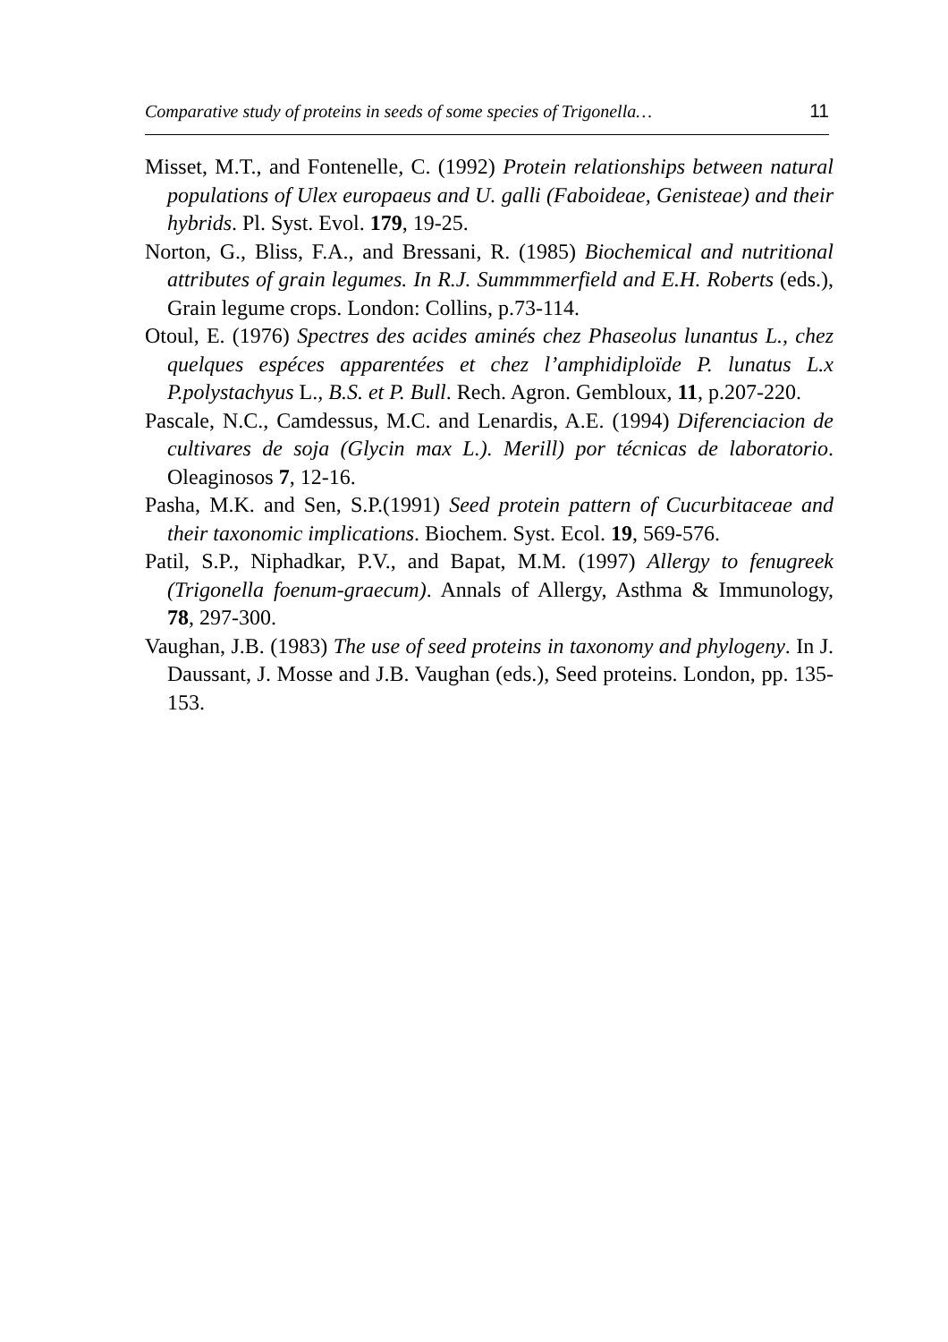Comparative study of proteins in seeds of some species of Trigonella… 11
Misset, M.T., and Fontenelle, C. (1992) Protein relationships between natural populations of Ulex europaeus and U. galli (Faboideae, Genisteae) and their hybrids. Pl. Syst. Evol. 179, 19-25.
Norton, G., Bliss, F.A., and Bressani, R. (1985) Biochemical and nutritional attributes of grain legumes. In R.J. Summmmerfield and E.H. Roberts (eds.), Grain legume crops. London: Collins, p.73-114.
Otoul, E. (1976) Spectres des acides aminés chez Phaseolus lunantus L., chez quelques espéces apparentées et chez l’amphidiploïde P. lunatus L.x P.polystachyus L., B.S. et P. Bull. Rech. Agron. Gembloux, 11, p.207-220.
Pascale, N.C., Camdessus, M.C. and Lenardis, A.E. (1994) Diferenciacion de cultivares de soja (Glycin max L.). Merill) por técnicas de laboratorio. Oleaginosos 7, 12-16.
Pasha, M.K. and Sen, S.P.(1991) Seed protein pattern of Cucurbitaceae and their taxonomic implications. Biochem. Syst. Ecol. 19, 569-576.
Patil, S.P., Niphadkar, P.V., and Bapat, M.M. (1997) Allergy to fenugreek (Trigonella foenum-graecum). Annals of Allergy, Asthma & Immunology, 78, 297-300.
Vaughan, J.B. (1983) The use of seed proteins in taxonomy and phylogeny. In J. Daussant, J. Mosse and J.B. Vaughan (eds.), Seed proteins. London, pp. 135-153.